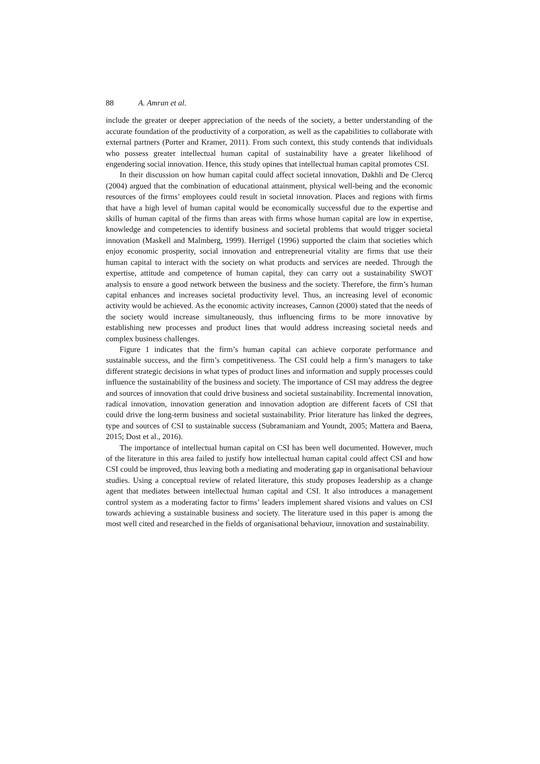88 A. Amran et al.
include the greater or deeper appreciation of the needs of the society, a better understanding of the accurate foundation of the productivity of a corporation, as well as the capabilities to collaborate with external partners (Porter and Kramer, 2011). From such context, this study contends that individuals who possess greater intellectual human capital of sustainability have a greater likelihood of engendering social innovation. Hence, this study opines that intellectual human capital promotes CSI.
In their discussion on how human capital could affect societal innovation, Dakhli and De Clercq (2004) argued that the combination of educational attainment, physical well-being and the economic resources of the firms’ employees could result in societal innovation. Places and regions with firms that have a high level of human capital would be economically successful due to the expertise and skills of human capital of the firms than areas with firms whose human capital are low in expertise, knowledge and competencies to identify business and societal problems that would trigger societal innovation (Maskell and Malmberg, 1999). Herrigel (1996) supported the claim that societies which enjoy economic prosperity, social innovation and entrepreneurial vitality are firms that use their human capital to interact with the society on what products and services are needed. Through the expertise, attitude and competence of human capital, they can carry out a sustainability SWOT analysis to ensure a good network between the business and the society. Therefore, the firm’s human capital enhances and increases societal productivity level. Thus, an increasing level of economic activity would be achieved. As the economic activity increases, Cannon (2000) stated that the needs of the society would increase simultaneously, thus influencing firms to be more innovative by establishing new processes and product lines that would address increasing societal needs and complex business challenges.
Figure 1 indicates that the firm’s human capital can achieve corporate performance and sustainable success, and the firm’s competitiveness. The CSI could help a firm’s managers to take different strategic decisions in what types of product lines and information and supply processes could influence the sustainability of the business and society. The importance of CSI may address the degree and sources of innovation that could drive business and societal sustainability. Incremental innovation, radical innovation, innovation generation and innovation adoption are different facets of CSI that could drive the long-term business and societal sustainability. Prior literature has linked the degrees, type and sources of CSI to sustainable success (Subramaniam and Youndt, 2005; Mattera and Baena, 2015; Dost et al., 2016).
The importance of intellectual human capital on CSI has been well documented. However, much of the literature in this area failed to justify how intellectual human capital could affect CSI and how CSI could be improved, thus leaving both a mediating and moderating gap in organisational behaviour studies. Using a conceptual review of related literature, this study proposes leadership as a change agent that mediates between intellectual human capital and CSI. It also introduces a management control system as a moderating factor to firms’ leaders implement shared visions and values on CSI towards achieving a sustainable business and society. The literature used in this paper is among the most well cited and researched in the fields of organisational behaviour, innovation and sustainability.